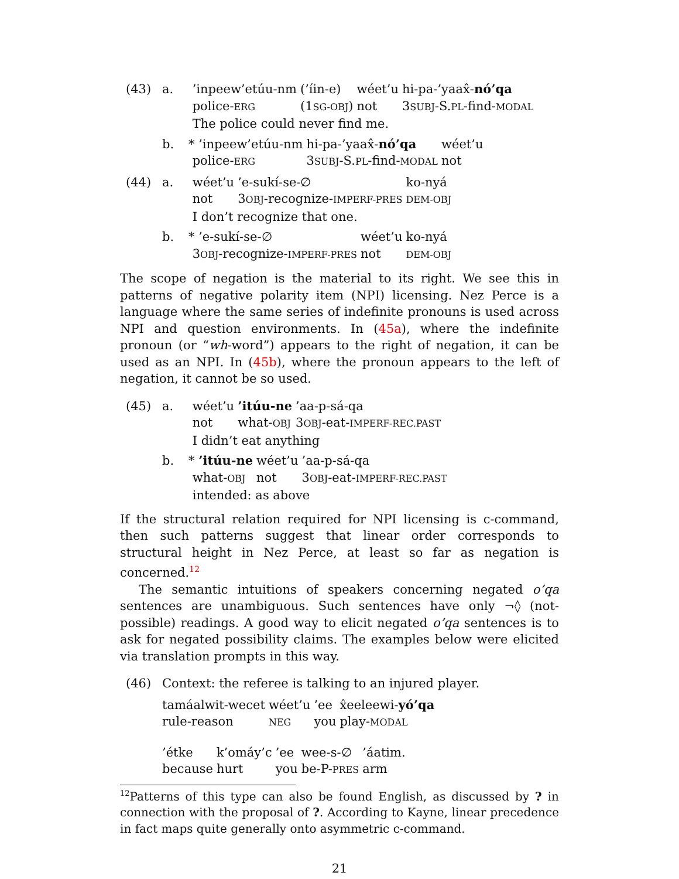(43) a.
| ’inpeew’etúu-nm | (’íin-e) | wéet’u | hi-pa-’yaax̂- nó’qa |
| police- ERG | (1 SG-OBJ ) | not | 3 SUBJ -S. PL -find- MODAL |
The police could never find me.
b.
| * ’inpeew’etúu-nm | hi-pa-’yaax̂- nó’qa | wéet’u |
| police- ERG | 3 SUBJ -S. PL -find- MODAL | not |
(44) a.
| wéet’u | ’e-sukí-se-∅ | ko-nyá |
| not | 3 OBJ -recognize- IMPERF-PRES | DEM-OBJ |
I don’t recognize that one.
b.
| * ’e-sukí-se-∅ | wéet’u | ko-nyá |
| 3 OBJ -recognize- IMPERF-PRES | not | DEM-OBJ |
The scope of negation is the material to its right. We see this in patterns of negative polarity item (NPI) licensing. Nez Perce is a language where the same series of indefinite pronouns is used across NPI and question environments. In (45a), where the indefinite pronoun (or “wh-word”) appears to the right of negation, it can be used as an NPI. In (45b), where the pronoun appears to the left of negation, it cannot be so used.
(45) a.
| wéet’u | ’itúu-ne | ’aa-p-sá-qa |
| not | what- OBJ | 3 OBJ -eat- IMPERF-REC.PAST |
I didn’t eat anything
b.
| * ’itúu-ne | wéet’u | ’aa-p-sá-qa |
| what- OBJ | not | 3 OBJ -eat- IMPERF-REC.PAST |
intended: as above
If the structural relation required for NPI licensing is c-command, then such patterns suggest that linear order corresponds to structural height in Nez Perce, at least so far as negation is concerned.<sup>12</sup>
The semantic intuitions of speakers concerning negated o’qa sentences are unambiguous. Such sentences have only ¬◊ (not-possible) readings. A good way to elicit negated o’qa sentences is to ask for negated possibility claims. The examples below were elicited via translation prompts in this way.
(46) Context: the referee is talking to an injured player.
| tamáalwit-wecet | wéet’u | ’ee | x̂eeleewi- yó’qa |
| rule-reason | NEG | you | play- MODAL |
| ’étke | k’omáy’c | ’ee | wee-s-∅ | ’áatim. |
| because | hurt | you | be-P- PRES | arm |
<sup>12</sup> Patterns of this type can also be found English, as discussed by ? in connection with the proposal of ?. According to Kayne, linear precedence in fact maps quite generally onto asymmetric c-command.
21